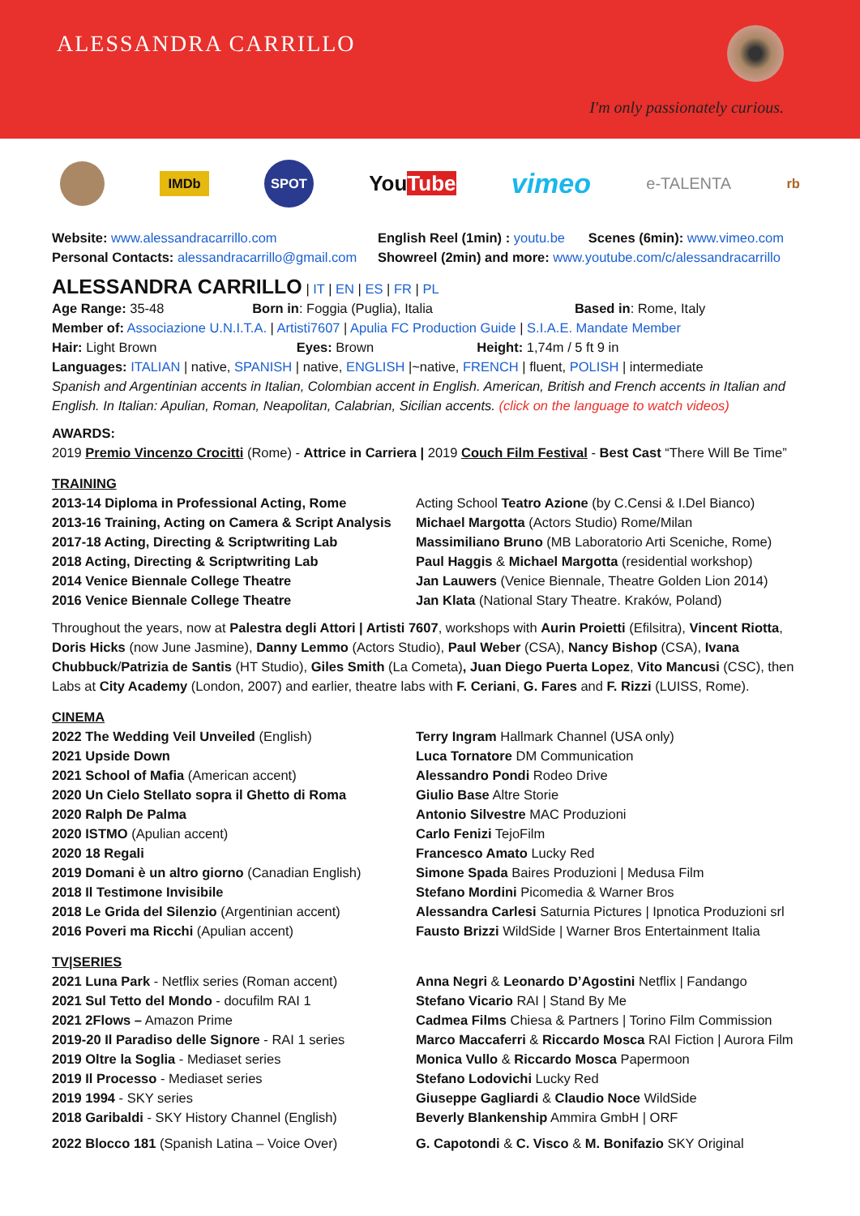ALESSANDRA CARRILLO
I'm only passionately curious.
IMDb SPOT YouTube vimeo e-TALENTA rb
| Website: www.alessandracarrillo.com | English Reel (1min) : youtu.be | Scenes (6min): www.vimeo.com |
| Personal Contacts: alessandracarrillo@gmail.com | Showreel (2min) and more: www.youtube.com/c/alessandracarrillo | |
ALESSANDRA CARRILLO | IT | EN | ES | FR | PL
| Age Range: 35-48 | Born in : Foggia (Puglia), Italia | Based in : Rome, Italy |
Member of: Associazione U.N.I.T.A. | Artisti7607 | Apulia FC Production Guide | S.I.A.E. Mandate Member
| Hair: Light Brown | Eyes: Brown | Height: 1,74m / 5 ft 9 in |
Languages: ITALIAN | native, SPANISH | native, ENGLISH |~native, FRENCH | fluent, POLISH | intermediate
Spanish and Argentinian accents in Italian, Colombian accent in English. American, British and French accents in Italian and English. In Italian: Apulian, Roman, Neapolitan, Calabrian, Sicilian accents. (click on the language to watch videos)
AWARDS:
2019 Premio Vincenzo Crocitti (Rome) - Attrice in Carriera | 2019 Couch Film Festival - Best Cast “There Will Be Time”
TRAINING
| 2013-14 Diploma in Professional Acting, Rome | Acting School Teatro Azione (by C.Censi & I.Del Bianco) |
| 2013-16 Training, Acting on Camera & Script Analysis | Michael Margotta (Actors Studio) Rome/Milan |
| 2017-18 Acting, Directing & Scriptwriting Lab | Massimiliano Bruno (MB Laboratorio Arti Sceniche, Rome) |
| 2018 Acting, Directing & Scriptwriting Lab | Paul Haggis & Michael Margotta (residential workshop) |
| 2014 Venice Biennale College Theatre | Jan Lauwers (Venice Biennale, Theatre Golden Lion 2014) |
| 2016 Venice Biennale College Theatre | Jan Klata (National Stary Theatre. Kraków, Poland) |
Throughout the years, now at Palestra degli Attori | Artisti 7607, workshops with Aurin Proietti (Efilsitra), Vincent Riotta, Doris Hicks (now June Jasmine), Danny Lemmo (Actors Studio), Paul Weber (CSA), Nancy Bishop (CSA), Ivana Chubbuck/Patrizia de Santis (HT Studio), Giles Smith (La Cometa), Juan Diego Puerta Lopez, Vito Mancusi (CSC), then Labs at City Academy (London, 2007) and earlier, theatre labs with F. Ceriani, G. Fares and F. Rizzi (LUISS, Rome).
CINEMA
| 2022 The Wedding Veil Unveiled (English) | Terry Ingram Hallmark Channel (USA only) |
| 2021 Upside Down | Luca Tornatore DM Communication |
| 2021 School of Mafia (American accent) | Alessandro Pondi Rodeo Drive |
| 2020 Un Cielo Stellato sopra il Ghetto di Roma | Giulio Base Altre Storie |
| 2020 Ralph De Palma | Antonio Silvestre MAC Produzioni |
| 2020 ISTMO (Apulian accent) | Carlo Fenizi TejoFilm |
| 2020 18 Regali | Francesco Amato Lucky Red |
| 2019 Domani è un altro giorno (Canadian English) | Simone Spada Baires Produzioni / Medusa Film |
| 2018 Il Testimone Invisibile | Stefano Mordini Picomedia & Warner Bros |
| 2018 Le Grida del Silenzio (Argentinian accent) | Alessandra Carlesi Saturnia Pictures / Ipnotica Produzioni srl |
| 2016 Poveri ma Ricchi (Apulian accent) | Fausto Brizzi WildSide / Warner Bros Entertainment Italia |
TV|SERIES
| 2021 Luna Park - Netflix series (Roman accent) | Anna Negri & Leonardo D’Agostini Netflix / Fandango |
| 2021 Sul Tetto del Mondo - docufilm RAI 1 | Stefano Vicario RAI / Stand By Me |
| 2021 2Flows – Amazon Prime | Cadmea Films Chiesa & Partners / Torino Film Commission |
| 2019-20 Il Paradiso delle Signore - RAI 1 series | Marco Maccaferri & Riccardo Mosca RAI Fiction / Aurora Film |
| 2019 Oltre la Soglia - Mediaset series | Monica Vullo & Riccardo Mosca Papermoon |
| 2019 Il Processo - Mediaset series | Stefano Lodovichi Lucky Red |
| 2019 1994 - SKY series | Giuseppe Gagliardi & Claudio Noce WildSide |
| 2018 Garibaldi - SKY History Channel (English) | Beverly Blankenship Ammira GmbH / ORF |
| 2022 Blocco 181 (Spanish Latina – Voice Over) | G. Capotondi & C. Visco & M. Bonifazio SKY Original |